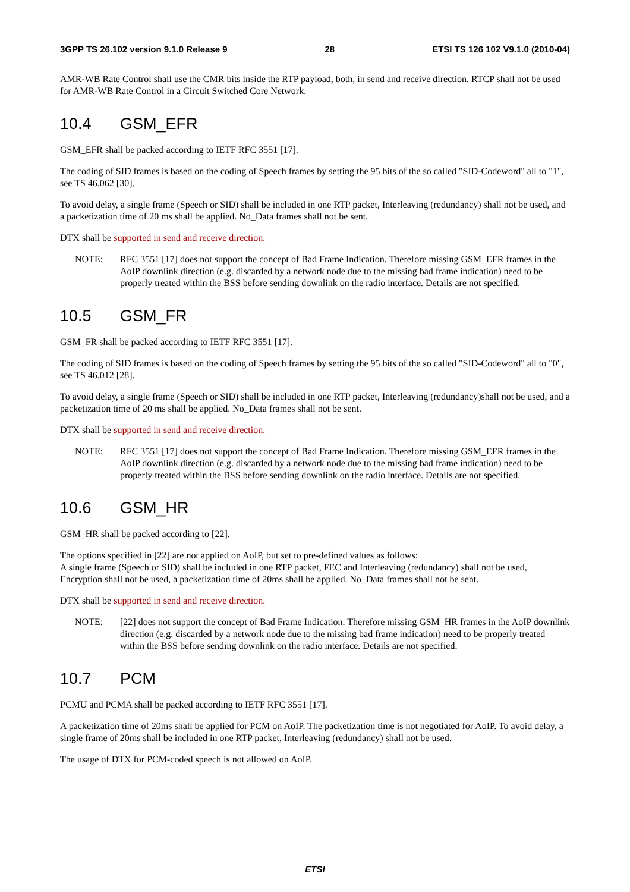3GPP TS 26.102 version 9.1.0 Release 9 28 ETSI TS 126 102 V9.1.0 (2010-04)
AMR-WB Rate Control shall use the CMR bits inside the RTP payload, both, in send and receive direction. RTCP shall not be used for AMR-WB Rate Control in a Circuit Switched Core Network.
10.4 GSM_EFR
GSM_EFR shall be packed according to IETF RFC 3551 [17].
The coding of SID frames is based on the coding of Speech frames by setting the 95 bits of the so called "SID-Codeword" all to "1", see TS 46.062 [30].
To avoid delay, a single frame (Speech or SID) shall be included in one RTP packet, Interleaving (redundancy) shall not be used, and a packetization time of 20 ms shall be applied. No_Data frames shall not be sent.
DTX shall be supported in send and receive direction.
NOTE: RFC 3551 [17] does not support the concept of Bad Frame Indication. Therefore missing GSM_EFR frames in the AoIP downlink direction (e.g. discarded by a network node due to the missing bad frame indication) need to be properly treated within the BSS before sending downlink on the radio interface. Details are not specified.
10.5 GSM_FR
GSM_FR shall be packed according to IETF RFC 3551 [17].
The coding of SID frames is based on the coding of Speech frames by setting the 95 bits of the so called "SID-Codeword" all to "0", see TS 46.012 [28].
To avoid delay, a single frame (Speech or SID) shall be included in one RTP packet, Interleaving (redundancy)shall not be used, and a packetization time of 20 ms shall be applied. No_Data frames shall not be sent.
DTX shall be supported in send and receive direction.
NOTE: RFC 3551 [17] does not support the concept of Bad Frame Indication. Therefore missing GSM_EFR frames in the AoIP downlink direction (e.g. discarded by a network node due to the missing bad frame indication) need to be properly treated within the BSS before sending downlink on the radio interface. Details are not specified.
10.6 GSM_HR
GSM_HR shall be packed according to [22].
The options specified in [22] are not applied on AoIP, but set to pre-defined values as follows:
A single frame (Speech or SID) shall be included in one RTP packet, FEC and Interleaving (redundancy) shall not be used, Encryption shall not be used, a packetization time of 20ms shall be applied. No_Data frames shall not be sent.
DTX shall be supported in send and receive direction.
NOTE: [22] does not support the concept of Bad Frame Indication. Therefore missing GSM_HR frames in the AoIP downlink direction (e.g. discarded by a network node due to the missing bad frame indication) need to be properly treated within the BSS before sending downlink on the radio interface. Details are not specified.
10.7 PCM
PCMU and PCMA shall be packed according to IETF RFC 3551 [17].
A packetization time of 20ms shall be applied for PCM on AoIP. The packetization time is not negotiated for AoIP. To avoid delay, a single frame of 20ms shall be included in one RTP packet, Interleaving (redundancy) shall not be used.
The usage of DTX for PCM-coded speech is not allowed on AoIP.
ETSI